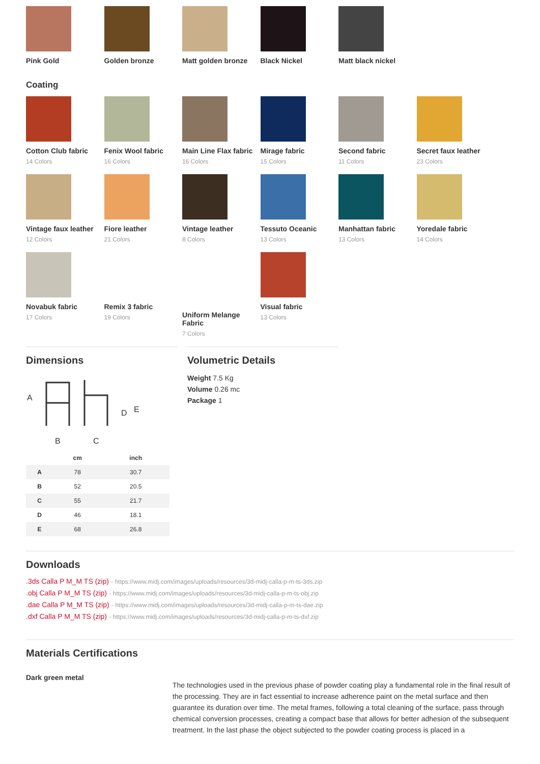Pink Gold Golden bronze Matt golden bronze
Black Nickel Matt black nickel
Coating
Cotton Club fabric
14 Colors
Fenix Wool fabric
16 Colors
Main Line Flax fabric
16 Colors
Mirage fabric
15 Colors
Second fabric
11 Colors
Secret faux leather
23 Colors
Vintage faux leather
12 Colors
Fiore leather
21 Colors
Vintage leather
8 Colors
Tessuto Oceanic
13 Colors
Manhattan fabric
13 Colors
Yoredale fabric
14 Colors
Novabuk fabric
17 Colors
Remix 3 fabric
19 Colors
Uniform Melange Fabric
7 Colors
Visual fabric
13 Colors
Dimensions
A
B
C
D
E
| | cm | inch |
| --- | --- | --- |
| A | 78 | 30.7 |
| B | 52 | 20.5 |
| C | 55 | 21.7 |
| D | 46 | 18.1 |
| E | 68 | 26.8 |
Volumetric Details
Weight 7.5 Kg
Volume 0.26 mc
Package 1
Downloads
.3ds Calla P M_M TS (zip) - https://www.midj.com/images/uploads/resources/3d-midj-calla-p-m-ts-3ds.zip
.obj Calla P M_M TS (zip) - https://www.midj.com/images/uploads/resources/3d-midj-calla-p-m-ts-obj.zip
.dae Calla P M_M TS (zip) - https://www.midj.com/images/uploads/resources/3d-midj-calla-p-m-ts-dae.zip
.dxf Calla P M_M TS (zip) - https://www.midj.com/images/uploads/resources/3d-midj-calla-p-m-ts-dxf.zip
Materials Certifications
Dark green metal
The technologies used in the previous phase of powder coating play a fundamental role in the final result of the processing. They are in fact essential to increase adherence paint on the metal surface and then guarantee its duration over time. The metal frames, following a total cleaning of the surface, pass through chemical conversion processes, creating a compact base that allows for better adhesion of the subsequent treatment. In the last phase the object subjected to the powder coating process is placed in a